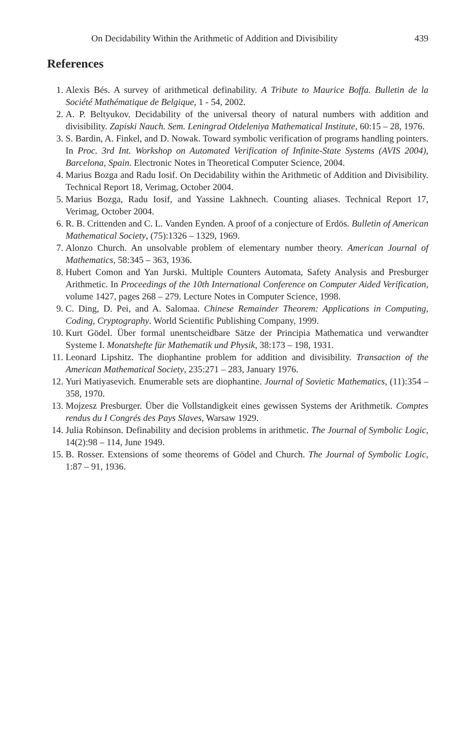On Decidability Within the Arithmetic of Addition and Divisibility 439
References
1. Alexis Bés. A survey of arithmetical definability. A Tribute to Maurice Boffa. Bulletin de la Société Mathématique de Belgique, 1 - 54, 2002.
2. A. P. Beltyukov. Decidability of the universal theory of natural numbers with addition and divisibility. Zapiski Nauch. Sem. Leningrad Otdeleniya Mathematical Institute, 60:15 – 28, 1976.
3. S. Bardin, A. Finkel, and D. Nowak. Toward symbolic verification of programs handling pointers. In Proc. 3rd Int. Workshop on Automated Verification of Infinite-State Systems (AVIS 2004), Barcelona, Spain. Electronic Notes in Theoretical Computer Science, 2004.
4. Marius Bozga and Radu Iosif. On Decidability within the Arithmetic of Addition and Divisibility. Technical Report 18, Verimag, October 2004.
5. Marius Bozga, Radu Iosif, and Yassine Lakhnech. Counting aliases. Technical Report 17, Verimag, October 2004.
6. R. B. Crittenden and C. L. Vanden Eynden. A proof of a conjecture of Erdös. Bulletin of American Mathematical Society, (75):1326 – 1329, 1969.
7. Alonzo Church. An unsolvable problem of elementary number theory. American Journal of Mathematics, 58:345 – 363, 1936.
8. Hubert Comon and Yan Jurski. Multiple Counters Automata, Safety Analysis and Presburger Arithmetic. In Proceedings of the 10th International Conference on Computer Aided Verification, volume 1427, pages 268 – 279. Lecture Notes in Computer Science, 1998.
9. C. Ding, D. Pei, and A. Salomaa. Chinese Remainder Theorem: Applications in Computing, Coding, Cryptography. World Scientific Publishing Company, 1999.
10. Kurt Gödel. Über formal unentscheidbare Sätze der Principia Mathematica und verwandter Systeme I. Monatshefte für Mathematik und Physik, 38:173 – 198, 1931.
11. Leonard Lipshitz. The diophantine problem for addition and divisibility. Transaction of the American Mathematical Society, 235:271 – 283, January 1976.
12. Yuri Matiyasevich. Enumerable sets are diophantine. Journal of Sovietic Mathematics, (11):354 – 358, 1970.
13. Mojzesz Presburger. Über die Vollstandigkeit eines gewissen Systems der Arithmetik. Comptes rendus du I Congrés des Pays Slaves, Warsaw 1929.
14. Julia Robinson. Definability and decision problems in arithmetic. The Journal of Symbolic Logic, 14(2):98 – 114, June 1949.
15. B. Rosser. Extensions of some theorems of Gödel and Church. The Journal of Symbolic Logic, 1:87 – 91, 1936.